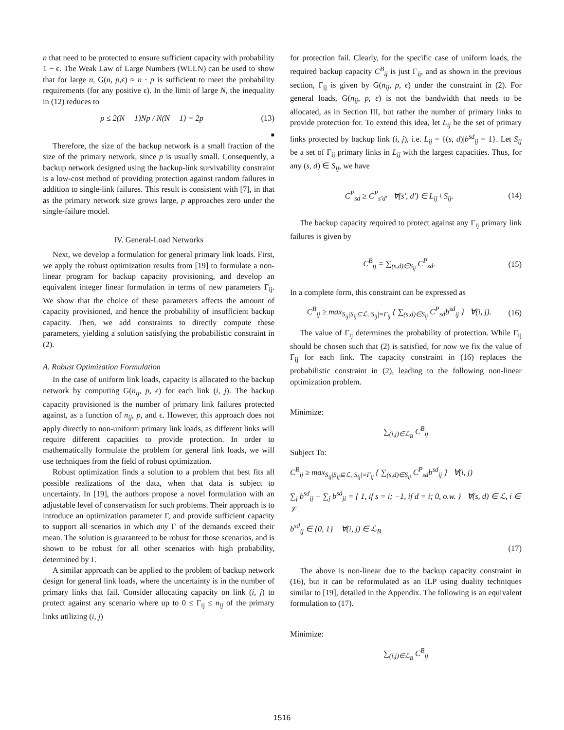n that need to be protected to ensure sufficient capacity with probability 1 − ϵ. The Weak Law of Large Numbers (WLLN) can be used to show that for large n, G(n, p,ϵ) ≈ n · p is sufficient to meet the probability requirements (for any positive ϵ). In the limit of large N, the inequality in (12) reduces to
ρ ≤ 2(N − 1)Np / N(N − 1) = 2p (13)
■
Therefore, the size of the backup network is a small fraction of the size of the primary network, since p is usually small. Consequently, a backup network designed using the backup-link survivability constraint is a low-cost method of providing protection against random failures in addition to single-link failures. This result is consistent with [7], in that as the primary network size grows large, p approaches zero under the single-failure model.
IV. General-Load Networks
Next, we develop a formulation for general primary link loads. First, we apply the robust optimization results from [19] to formulate a non-linear program for backup capacity provisioning, and develop an equivalent integer linear formulation in terms of new parameters Γ<sub>ij</sub>. We show that the choice of these parameters affects the amount of capacity provisioned, and hence the probability of insufficient backup capacity. Then, we add constraints to directly compute these parameters, yielding a solution satisfying the probabilistic constraint in (2).
A. Robust Optimization Formulation
In the case of uniform link loads, capacity is allocated to the backup network by computing G(n<sub>ij</sub>, p, ϵ) for each link (i, j). The backup capacity provisioned is the number of primary link failures protected against, as a function of n<sub>ij</sub>, p, and ϵ. However, this approach does not apply directly to non-uniform primary link loads, as different links will require different capacities to provide protection. In order to mathematically formulate the problem for general link loads, we will use techniques from the field of robust optimization.
Robust optimization finds a solution to a problem that best fits all possible realizations of the data, when that data is subject to uncertainty. In [19], the authors propose a novel formulation with an adjustable level of conservatism for such problems. Their approach is to introduce an optimization parameter Γ, and provide sufficient capacity to support all scenarios in which any Γ of the demands exceed their mean. The solution is guaranteed to be robust for those scenarios, and is shown to be robust for all other scenarios with high probability, determined by Γ.
A similar approach can be applied to the problem of backup network design for general link loads, where the uncertainty is in the number of primary links that fail. Consider allocating capacity on link (i, j) to protect against any scenario where up to 0 ≤ Γ<sub>ij</sub> ≤ n<sub>ij</sub> of the primary links utilizing (i, j)
for protection fail. Clearly, for the specific case of uniform loads, the required backup capacity C<sup>B</sup><sub>ij</sub> is just Γ<sub>ij</sub>, and as shown in the previous section, Γ<sub>ij</sub> is given by G(n<sub>ij</sub>, p, ϵ) under the constraint in (2). For general loads, G(n<sub>ij</sub>, p, ϵ) is not the bandwidth that needs to be allocated, as in Section III, but rather the number of primary links to provide protection for. To extend this idea, let L<sub>ij</sub> be the set of primary links protected by backup link (i, j), i.e. L<sub>ij</sub> = {(s, d)|b<sup>sd</sup><sub>ij</sub> = 1}. Let S<sub>ij</sub> be a set of Γ<sub>ij</sub> primary links in L<sub>ij</sub> with the largest capacities. Thus, for any (s, d) ∈ S<sub>ij</sub>, we have
C<sup>P</sup><sub>sd</sub> ≥ C<sup>P</sup><sub>s′d′</sub> ∀(s′, d′) ∈ L<sub>ij</sub> \ S<sub>ij</sub>. (14)
The backup capacity required to protect against any Γ<sub>ij</sub> primary link failures is given by
C<sup>B</sup><sub>ij</sub> = ∑<sub>(s,d)∈S<sub>ij</sub></sub> C<sup>P</sup><sub>sd</sub>. (15)
In a complete form, this constraint can be expressed as
C<sup>B</sup><sub>ij</sub> ≥ max<sub>S<sub>ij</sub>|S<sub>ij</sub>⊆ℒ,|S<sub>ij</sub>|=Γ<sub>ij</sub></sub> { ∑<sub>(s,d)∈S<sub>ij</sub></sub> C<sup>P</sup><sub>sd</sub>b<sup>sd</sup><sub>ij</sub> } ∀(i, j). (16)
The value of Γ<sub>ij</sub> determines the probability of protection. While Γ<sub>ij</sub> should be chosen such that (2) is satisfied, for now we fix the value of Γ<sub>ij</sub> for each link. The capacity constraint in (16) replaces the probabilistic constraint in (2), leading to the following non-linear optimization problem.
Minimize:
∑<sub>(i,j)∈ℒ<sub>B</sub></sub> C<sup>B</sup><sub>ij</sub>
Subject To:
C<sup>B</sup><sub>ij</sub> ≥ max<sub>S<sub>ij</sub>|S<sub>ij</sub>⊆ℒ,|S<sub>ij</sub>|=Γ<sub>ij</sub></sub> { ∑<sub>(s,d)∈S<sub>ij</sub></sub> C<sup>P</sup><sub>sd</sub>b<sup>sd</sup><sub>ij</sub> } ∀(i, j)
∑<sub>j</sub> b<sup>sd</sup><sub>ij</sub> − ∑<sub>j</sub> b<sup>sd</sup><sub>ji</sub> = { 1, if s = i; −1, if d = i; 0, o.w. } ∀(s, d) ∈ ℒ, i ∈ 𝒱
b<sup>sd</sup><sub>ij</sub> ∈ {0, 1} ∀(i, j) ∈ ℒ<sub>B</sub>
(17)
The above is non-linear due to the backup capacity constraint in (16), but it can be reformulated as an ILP using duality techniques similar to [19], detailed in the Appendix. The following is an equivalent formulation to (17).
Minimize:
∑<sub>(i,j)∈ℒ<sub>B</sub></sub> C<sup>B</sup><sub>ij</sub>
1516